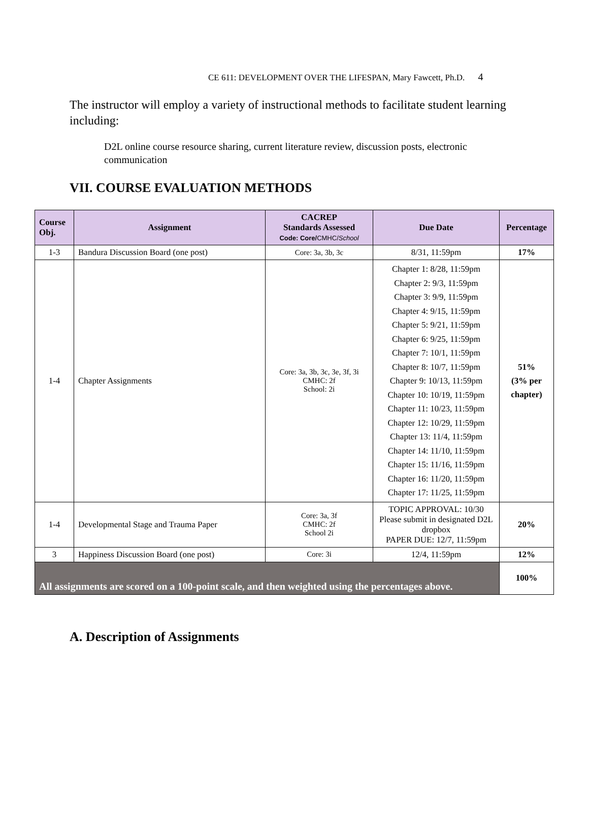CE 611: DEVELOPMENT OVER THE LIFESPAN, Mary Fawcett, Ph.D. 4
The instructor will employ a variety of instructional methods to facilitate student learning including:
D2L online course resource sharing, current literature review, discussion posts, electronic communication
VII. COURSE EVALUATION METHODS
| Course Obj. | Assignment | CACREP Standards Assessed Code: Core/ CMHC/ School | Due Date | Percentage |
| --- | --- | --- | --- | --- |
| 1-3 | Bandura Discussion Board (one post) | Core: 3a, 3b, 3c | 8/31, 11:59pm | 17% |
| 1-4 | Chapter Assignments | Core: 3a, 3b, 3c, 3e, 3f, 3i CMHC: 2f School: 2i | Chapter 1: 8/28, 11:59pm Chapter 2: 9/3, 11:59pm Chapter 3: 9/9, 11:59pm Chapter 4: 9/15, 11:59pm Chapter 5: 9/21, 11:59pm Chapter 6: 9/25, 11:59pm Chapter 7: 10/1, 11:59pm Chapter 8: 10/7, 11:59pm Chapter 9: 10/13, 11:59pm Chapter 10: 10/19, 11:59pm Chapter 11: 10/23, 11:59pm Chapter 12: 10/29, 11:59pm Chapter 13: 11/4, 11:59pm Chapter 14: 11/10, 11:59pm Chapter 15: 11/16, 11:59pm Chapter 16: 11/20, 11:59pm Chapter 17: 11/25, 11:59pm | 51% (3% per chapter) |
| 1-4 | Developmental Stage and Trauma Paper | Core: 3a, 3f CMHC: 2f School 2i | TOPIC APPROVAL: 10/30 Please submit in designated D2L dropbox PAPER DUE: 12/7, 11:59pm | 20% |
| 3 | Happiness Discussion Board (one post) | Core: 3i | 12/4, 11:59pm | 12% |
| All assignments are scored on a 100-point scale, and then weighted using the percentages above. | | | | 100% |
A. Description of Assignments